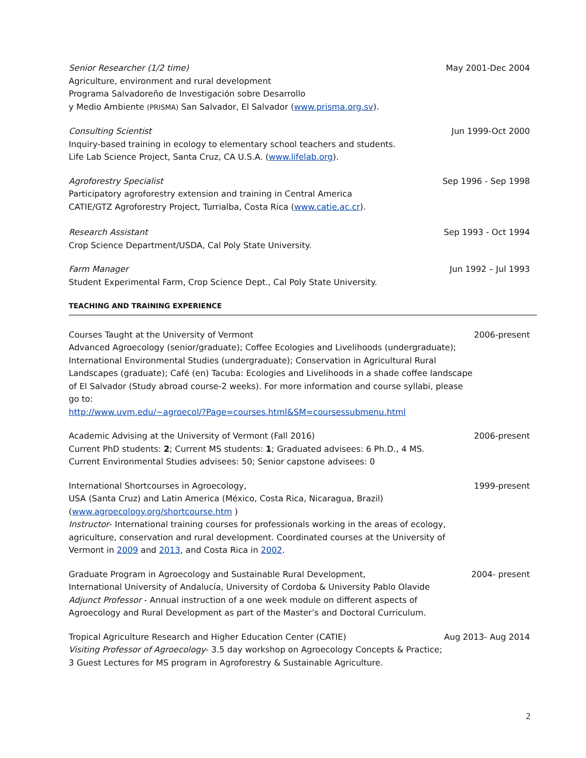Senior Researcher (1/2 time)
Agriculture, environment and rural development
Programa Salvadoreño de Investigación sobre Desarrollo
y Medio Ambiente (PRISMA) San Salvador, El Salvador (www.prisma.org.sv).
May 2001-Dec 2004
Consulting Scientist
Inquiry-based training in ecology to elementary school teachers and students.
Life Lab Science Project, Santa Cruz, CA U.S.A. (www.lifelab.org).
Jun 1999-Oct 2000
Agroforestry Specialist
Participatory agroforestry extension and training in Central America
CATIE/GTZ Agroforestry Project, Turrialba, Costa Rica (www.catie.ac.cr).
Sep 1996 - Sep 1998
Research Assistant
Crop Science Department/USDA, Cal Poly State University.
Sep 1993 - Oct 1994
Farm Manager
Student Experimental Farm, Crop Science Dept., Cal Poly State University.
Jun 1992 – Jul 1993
TEACHING AND TRAINING EXPERIENCE
Courses Taught at the University of Vermont
Advanced Agroecology (senior/graduate); Coffee Ecologies and Livelihoods (undergraduate); International Environmental Studies (undergraduate); Conservation in Agricultural Rural Landscapes (graduate); Café (en) Tacuba: Ecologies and Livelihoods in a shade coffee landscape of El Salvador (Study abroad course-2 weeks). For more information and course syllabi, please go to:
http://www.uvm.edu/~agroecol/?Page=courses.html&SM=coursessubmenu.html
2006-present
Academic Advising at the University of Vermont (Fall 2016)
Current PhD students: 2; Current MS students: 1; Graduated advisees: 6 Ph.D., 4 MS.
Current Environmental Studies advisees: 50; Senior capstone advisees: 0
2006-present
International Shortcourses in Agroecology,
USA (Santa Cruz) and Latin America (México, Costa Rica, Nicaragua, Brazil)
(www.agroecology.org/shortcourse.htm )
Instructor- International training courses for professionals working in the areas of ecology, agriculture, conservation and rural development. Coordinated courses at the University of Vermont in 2009 and 2013, and Costa Rica in 2002.
1999-present
Graduate Program in Agroecology and Sustainable Rural Development,
International University of Andalucía, University of Cordoba & University Pablo Olavide
Adjunct Professor - Annual instruction of a one week module on different aspects of Agroecology and Rural Development as part of the Master’s and Doctoral Curriculum.
2004- present
Tropical Agriculture Research and Higher Education Center (CATIE)
Visiting Professor of Agroecology- 3.5 day workshop on Agroecology Concepts & Practice; 3 Guest Lectures for MS program in Agroforestry & Sustainable Agriculture.
Aug 2013- Aug 2014
2